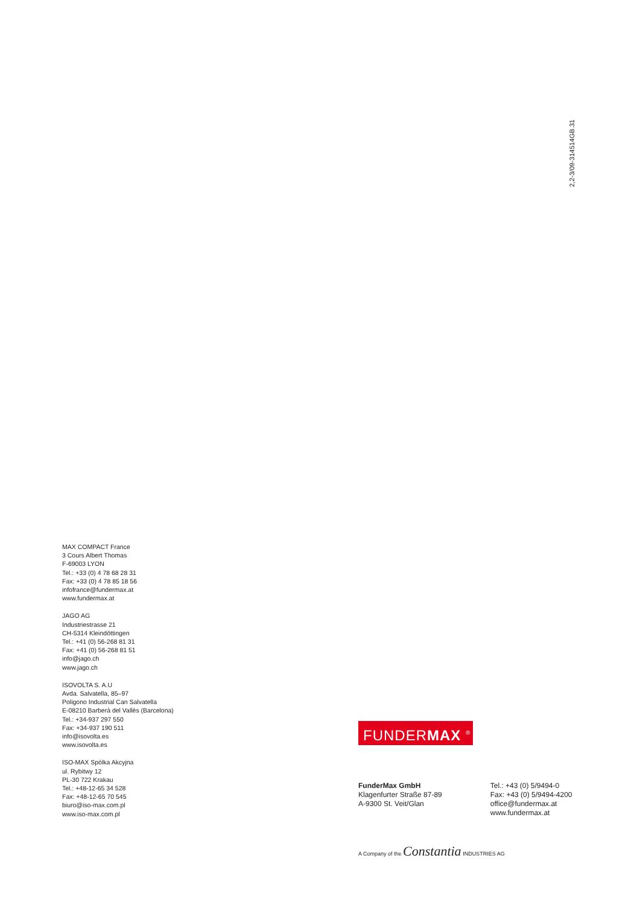2,2-3/09-314514GB.31
MAX COMPACT France
3 Cours Albert Thomas
F-69003 LYON
Tel.: +33 (0) 4 78 68 28 31
Fax: +33 (0) 4 78 85 18 56
infofrance@fundermax.at
www.fundermax.at
JAGO AG
Industriestrasse 21
CH-5314 Kleindöttingen
Tel.: +41 (0) 56-268 81 31
Fax: +41 (0) 56-268 81 51
info@jago.ch
www.jago.ch
ISOVOLTA S. A.U
Avda. Salvatella, 85–97
Poligono Industrial Can Salvatella
E-08210 Barberà del Vallès (Barcelona)
Tel.: +34-937 297 550
Fax: +34-937 190 511
info@isovolta.es
www.isovolta.es
ISO-MAX Spólka Akcyjna
ul. Rybitwy 12
PL-30 722 Krakau
Tel.: +48-12-65 34 528
Fax: +48-12-65 70 545
biuro@iso-max.com.pl
www.iso-max.com.pl
FUNDERMAX <sup>®</sup>
FunderMax GmbH
Klagenfurter Straße 87-89
A-9300 St. Veit/Glan
Tel.: +43 (0) 5/9494-0
Fax: +43 (0) 5/9494-4200
office@fundermax.at
www.fundermax.at
A Company of the Constantia INDUSTRIES AG